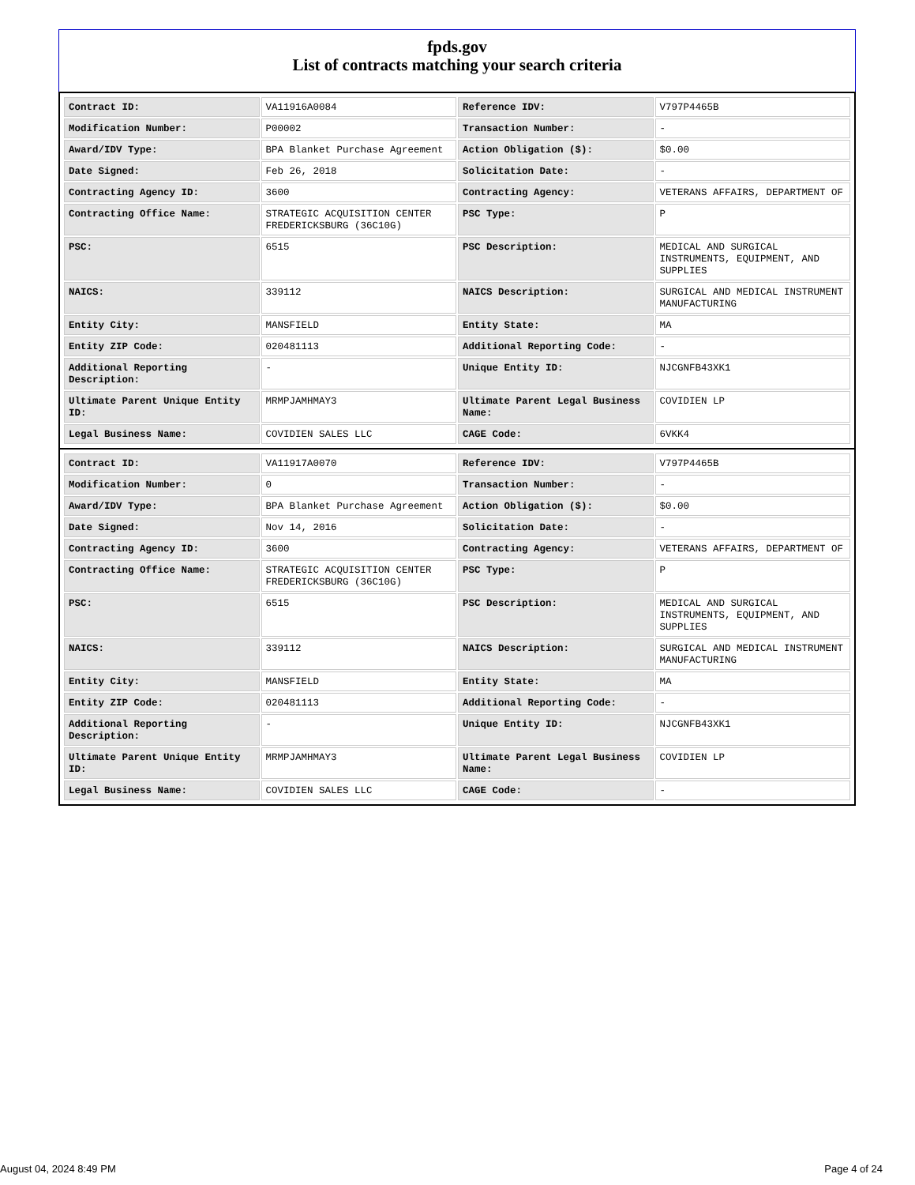fpds.gov
List of contracts matching your search criteria
| Contract ID: | VA11916A0084 | Reference IDV: | V797P4465B |
| Modification Number: | P00002 | Transaction Number: | - |
| Award/IDV Type: | BPA Blanket Purchase Agreement | Action Obligation ($): | $0.00 |
| Date Signed: | Feb 26, 2018 | Solicitation Date: | - |
| Contracting Agency ID: | 3600 | Contracting Agency: | VETERANS AFFAIRS, DEPARTMENT OF |
| Contracting Office Name: | STRATEGIC ACQUISITION CENTER FREDERICKSBURG (36C10G) | PSC Type: | P |
| PSC: | 6515 | PSC Description: | MEDICAL AND SURGICAL INSTRUMENTS, EQUIPMENT, AND SUPPLIES |
| NAICS: | 339112 | NAICS Description: | SURGICAL AND MEDICAL INSTRUMENT MANUFACTURING |
| Entity City: | MANSFIELD | Entity State: | MA |
| Entity ZIP Code: | 020481113 | Additional Reporting Code: | - |
| Additional Reporting Description: | - | Unique Entity ID: | NJCGNFB43XK1 |
| Ultimate Parent Unique Entity ID: | MRMPJAMHMAY3 | Ultimate Parent Legal Business Name: | COVIDIEN LP |
| Legal Business Name: | COVIDIEN SALES LLC | CAGE Code: | 6VKK4 |
| Contract ID: | VA11917A0070 | Reference IDV: | V797P4465B |
| Modification Number: | 0 | Transaction Number: | - |
| Award/IDV Type: | BPA Blanket Purchase Agreement | Action Obligation ($): | $0.00 |
| Date Signed: | Nov 14, 2016 | Solicitation Date: | - |
| Contracting Agency ID: | 3600 | Contracting Agency: | VETERANS AFFAIRS, DEPARTMENT OF |
| Contracting Office Name: | STRATEGIC ACQUISITION CENTER FREDERICKSBURG (36C10G) | PSC Type: | P |
| PSC: | 6515 | PSC Description: | MEDICAL AND SURGICAL INSTRUMENTS, EQUIPMENT, AND SUPPLIES |
| NAICS: | 339112 | NAICS Description: | SURGICAL AND MEDICAL INSTRUMENT MANUFACTURING |
| Entity City: | MANSFIELD | Entity State: | MA |
| Entity ZIP Code: | 020481113 | Additional Reporting Code: | - |
| Additional Reporting Description: | - | Unique Entity ID: | NJCGNFB43XK1 |
| Ultimate Parent Unique Entity ID: | MRMPJAMHMAY3 | Ultimate Parent Legal Business Name: | COVIDIEN LP |
| Legal Business Name: | COVIDIEN SALES LLC | CAGE Code: | - |
August 04, 2024 8:49 PM Page 4 of 24